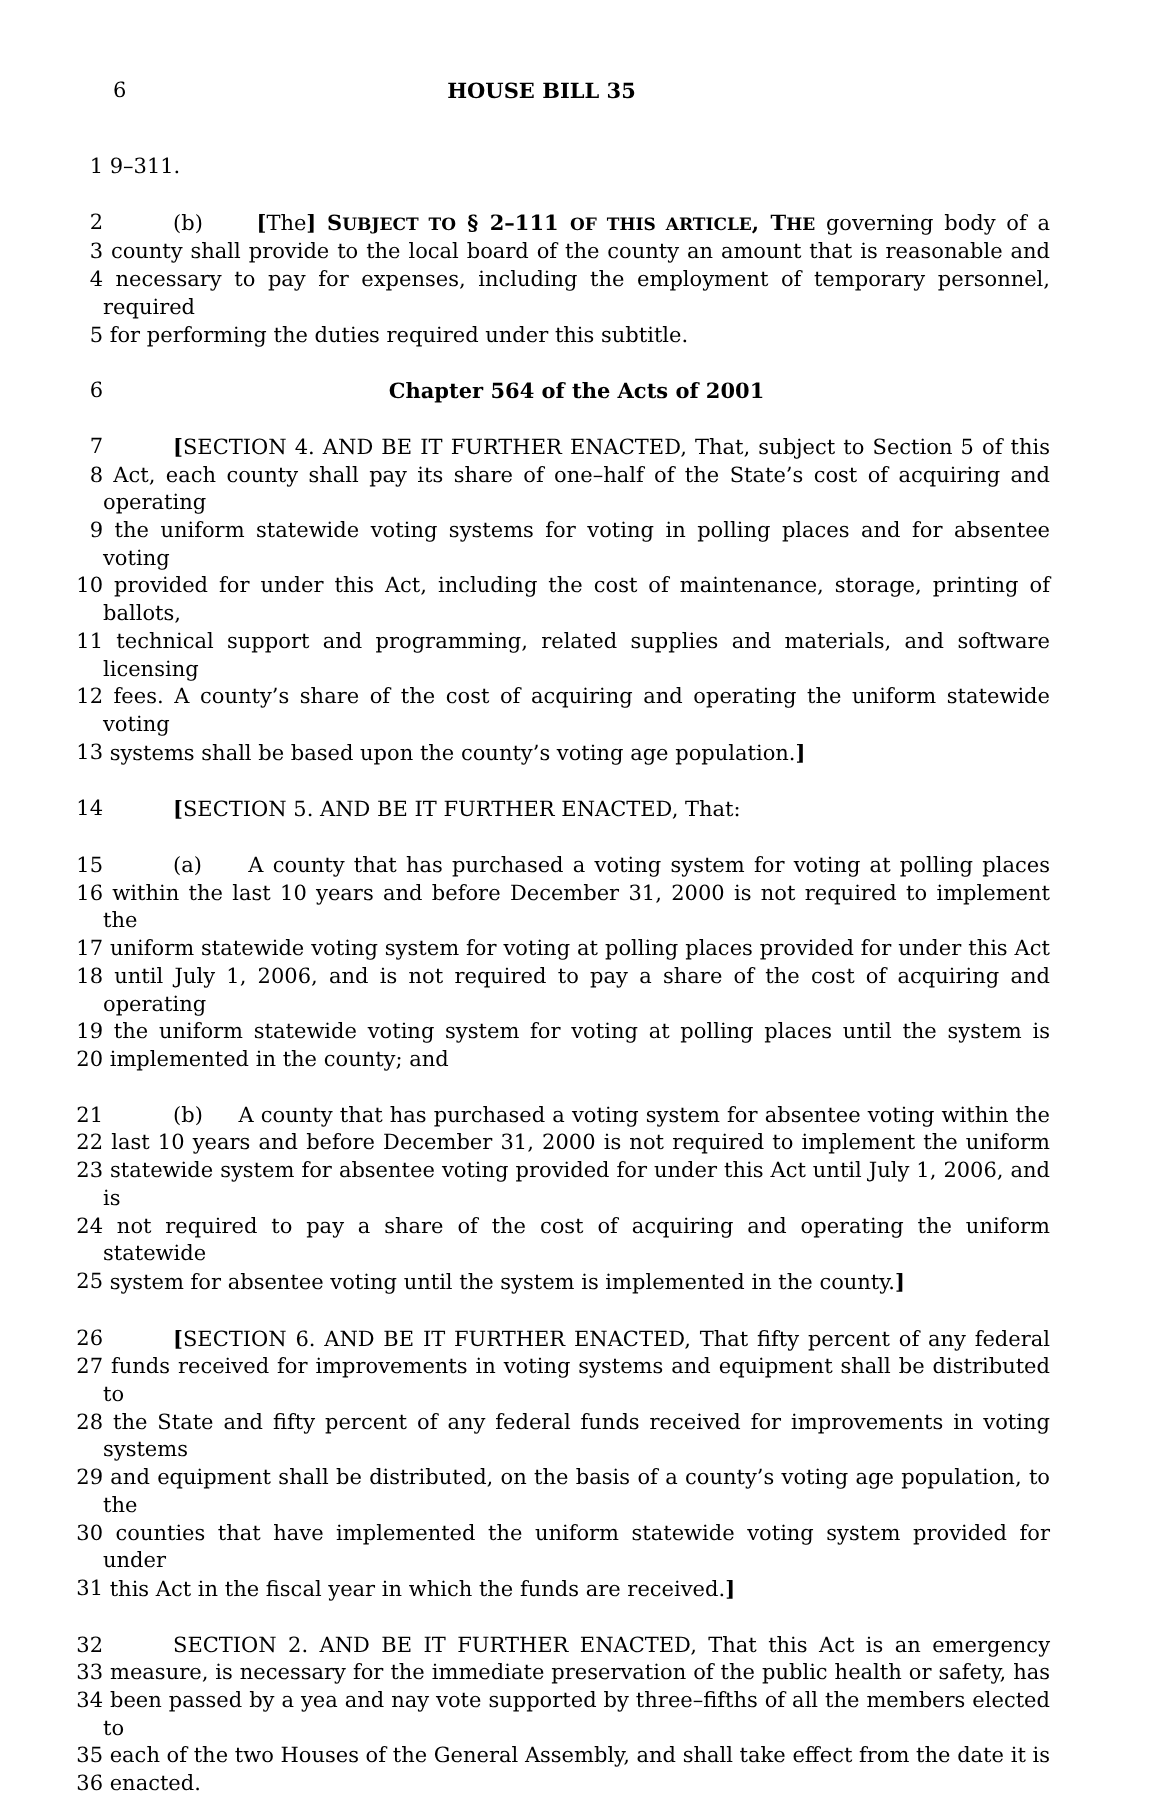6 HOUSE BILL 35
1 9–311.
2 (b) [The] SUBJECT TO § 2–111 OF THIS ARTICLE, THE governing body of a
3 county shall provide to the local board of the county an amount that is reasonable and
4 necessary to pay for expenses, including the employment of temporary personnel, required
5 for performing the duties required under this subtitle.
6 Chapter 564 of the Acts of 2001
7 [SECTION 4. AND BE IT FURTHER ENACTED, That, subject to Section 5 of this
8 Act, each county shall pay its share of one–half of the State’s cost of acquiring and operating
9 the uniform statewide voting systems for voting in polling places and for absentee voting
10 provided for under this Act, including the cost of maintenance, storage, printing of ballots,
11 technical support and programming, related supplies and materials, and software licensing
12 fees. A county’s share of the cost of acquiring and operating the uniform statewide voting
13 systems shall be based upon the county’s voting age population.]
14 [SECTION 5. AND BE IT FURTHER ENACTED, That:
15 (a) A county that has purchased a voting system for voting at polling places
16 within the last 10 years and before December 31, 2000 is not required to implement the
17 uniform statewide voting system for voting at polling places provided for under this Act
18 until July 1, 2006, and is not required to pay a share of the cost of acquiring and operating
19 the uniform statewide voting system for voting at polling places until the system is
20 implemented in the county; and
21 (b) A county that has purchased a voting system for absentee voting within the
22 last 10 years and before December 31, 2000 is not required to implement the uniform
23 statewide system for absentee voting provided for under this Act until July 1, 2006, and is
24 not required to pay a share of the cost of acquiring and operating the uniform statewide
25 system for absentee voting until the system is implemented in the county.]
26 [SECTION 6. AND BE IT FURTHER ENACTED, That fifty percent of any federal
27 funds received for improvements in voting systems and equipment shall be distributed to
28 the State and fifty percent of any federal funds received for improvements in voting systems
29 and equipment shall be distributed, on the basis of a county’s voting age population, to the
30 counties that have implemented the uniform statewide voting system provided for under
31 this Act in the fiscal year in which the funds are received.]
32 SECTION 2. AND BE IT FURTHER ENACTED, That this Act is an emergency
33 measure, is necessary for the immediate preservation of the public health or safety, has
34 been passed by a yea and nay vote supported by three–fifths of all the members elected to
35 each of the two Houses of the General Assembly, and shall take effect from the date it is
36 enacted.